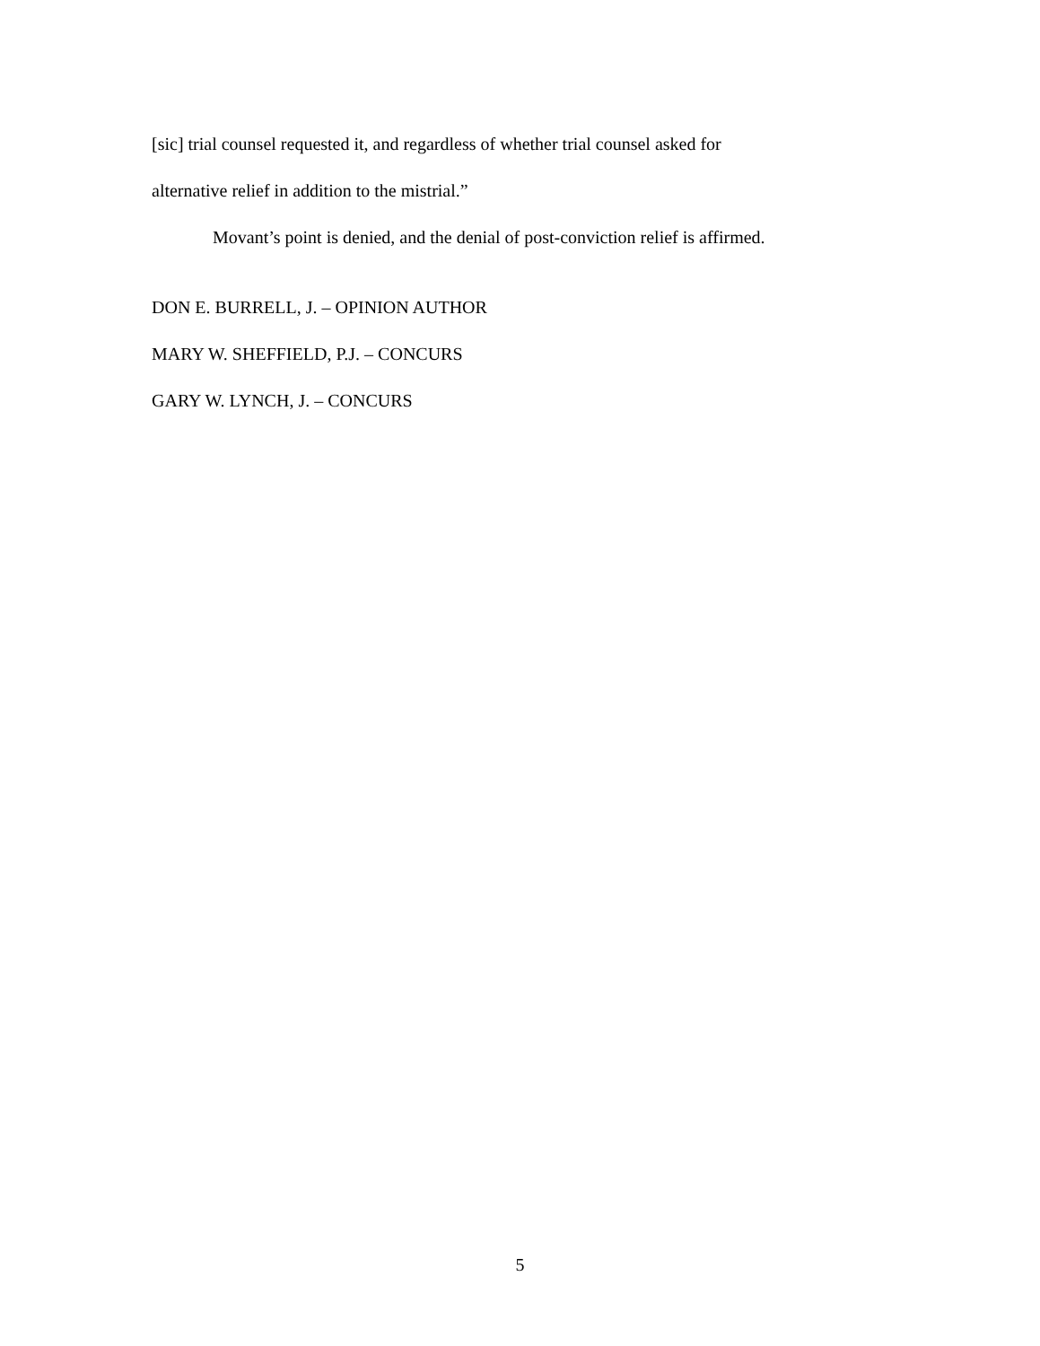[sic] trial counsel requested it, and regardless of whether trial counsel asked for
alternative relief in addition to the mistrial.”
Movant’s point is denied, and the denial of post-conviction relief is affirmed.
DON E. BURRELL, J. – OPINION AUTHOR
MARY W. SHEFFIELD, P.J. – CONCURS
GARY W. LYNCH, J. – CONCURS
5